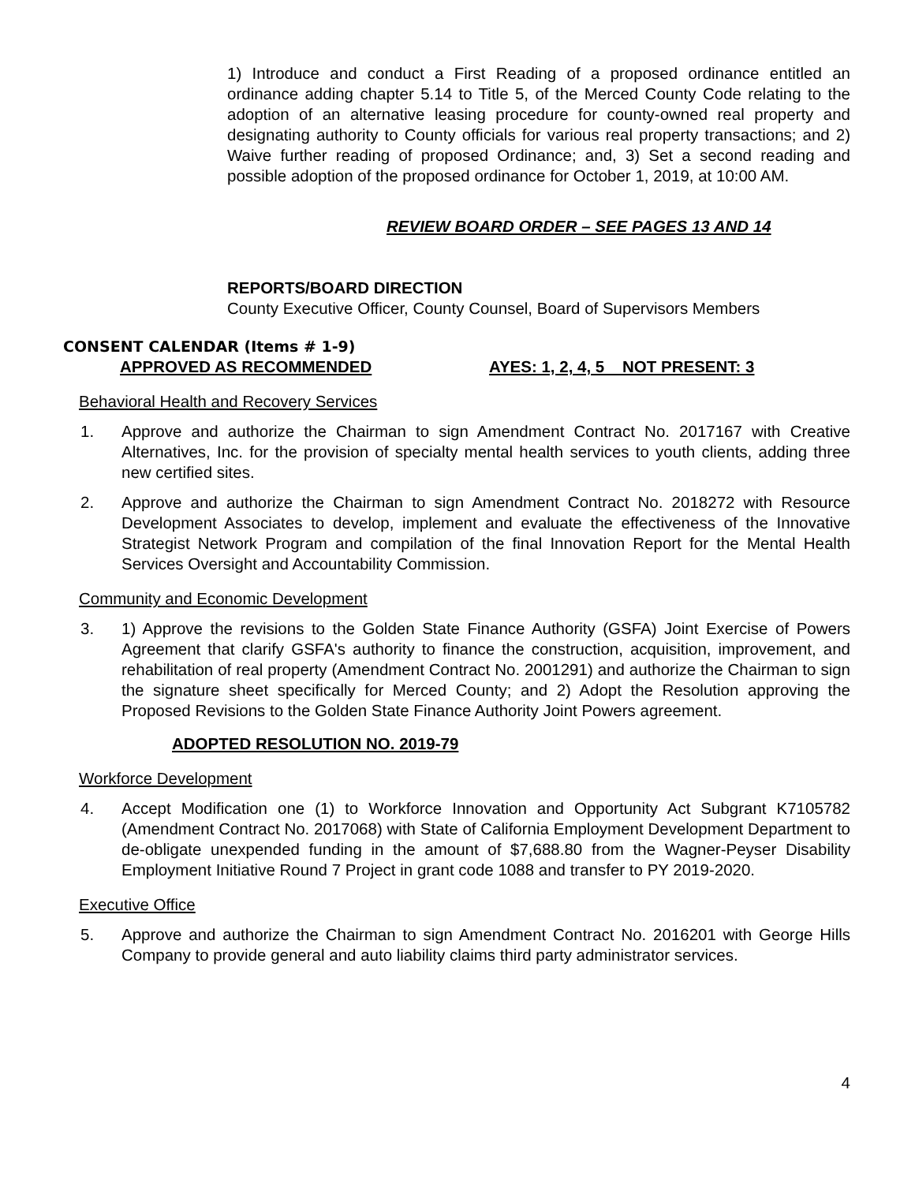1) Introduce and conduct a First Reading of a proposed ordinance entitled an ordinance adding chapter 5.14 to Title 5, of the Merced County Code relating to the adoption of an alternative leasing procedure for county-owned real property and designating authority to County officials for various real property transactions; and 2) Waive further reading of proposed Ordinance; and, 3) Set a second reading and possible adoption of the proposed ordinance for October 1, 2019, at 10:00 AM.
REVIEW BOARD ORDER – SEE PAGES 13 AND 14
REPORTS/BOARD DIRECTION
County Executive Officer, County Counsel, Board of Supervisors Members
CONSENT CALENDAR (Items # 1-9)
APPROVED AS RECOMMENDED AYES: 1, 2, 4, 5 NOT PRESENT: 3
Behavioral Health and Recovery Services
1. Approve and authorize the Chairman to sign Amendment Contract No. 2017167 with Creative Alternatives, Inc. for the provision of specialty mental health services to youth clients, adding three new certified sites.
2. Approve and authorize the Chairman to sign Amendment Contract No. 2018272 with Resource Development Associates to develop, implement and evaluate the effectiveness of the Innovative Strategist Network Program and compilation of the final Innovation Report for the Mental Health Services Oversight and Accountability Commission.
Community and Economic Development
3. 1) Approve the revisions to the Golden State Finance Authority (GSFA) Joint Exercise of Powers Agreement that clarify GSFA's authority to finance the construction, acquisition, improvement, and rehabilitation of real property (Amendment Contract No. 2001291) and authorize the Chairman to sign the signature sheet specifically for Merced County; and 2) Adopt the Resolution approving the Proposed Revisions to the Golden State Finance Authority Joint Powers agreement.
ADOPTED RESOLUTION NO. 2019-79
Workforce Development
4. Accept Modification one (1) to Workforce Innovation and Opportunity Act Subgrant K7105782 (Amendment Contract No. 2017068) with State of California Employment Development Department to de-obligate unexpended funding in the amount of $7,688.80 from the Wagner-Peyser Disability Employment Initiative Round 7 Project in grant code 1088 and transfer to PY 2019-2020.
Executive Office
5. Approve and authorize the Chairman to sign Amendment Contract No. 2016201 with George Hills Company to provide general and auto liability claims third party administrator services.
4